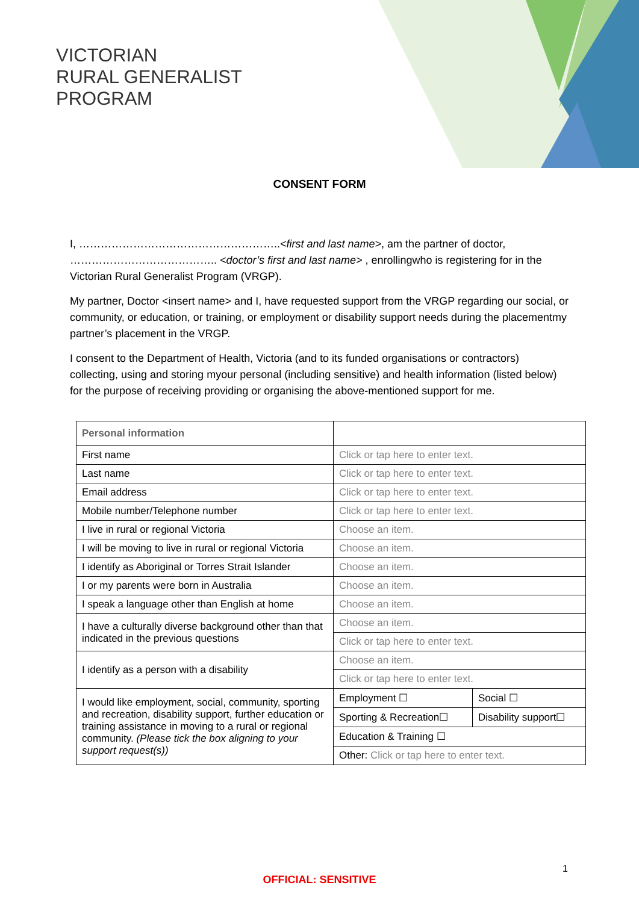VICTORIAN
RURAL GENERALIST
PROGRAM
CONSENT FORM
I, ………………………………………………..<first and last name>, am the partner of doctor, ………………………………….. <doctor’s first and last name> , enrollingwho is registering for in the Victorian Rural Generalist Program (VRGP).
My partner, Doctor <insert name> and I, have requested support from the VRGP regarding our social, or community, or education, or training, or employment or disability support needs during the placementmy partner’s placement in the VRGP.
I consent to the Department of Health, Victoria (and to its funded organisations or contractors) collecting, using and storing myour personal (including sensitive) and health information (listed below) for the purpose of receiving providing or organising the above-mentioned support for me.
| Personal information | | |
| First name | Click or tap here to enter text. | |
| Last name | Click or tap here to enter text. | |
| Email address | Click or tap here to enter text. | |
| Mobile number/Telephone number | Click or tap here to enter text. | |
| I live in rural or regional Victoria | Choose an item. | |
| I will be moving to live in rural or regional Victoria | Choose an item. | |
| I identify as Aboriginal or Torres Strait Islander | Choose an item. | |
| I or my parents were born in Australia | Choose an item. | |
| I speak a language other than English at home | Choose an item. | |
| I have a culturally diverse background other than that indicated in the previous questions | Choose an item. | |
| | Click or tap here to enter text. | |
| I identify as a person with a disability | Choose an item. | |
| | Click or tap here to enter text. | |
| I would like employment, social, community, sporting and recreation, disability support, further education or training assistance in moving to a rural or regional community. (Please tick the box aligning to your support request(s)) | Employment ☐ | Social ☐ |
| | Sporting & Recreation☐ | Disability support☐ |
| | Education & Training ☐ | |
| | Other: Click or tap here to enter text. | |
1
OFFICIAL: SENSITIVE